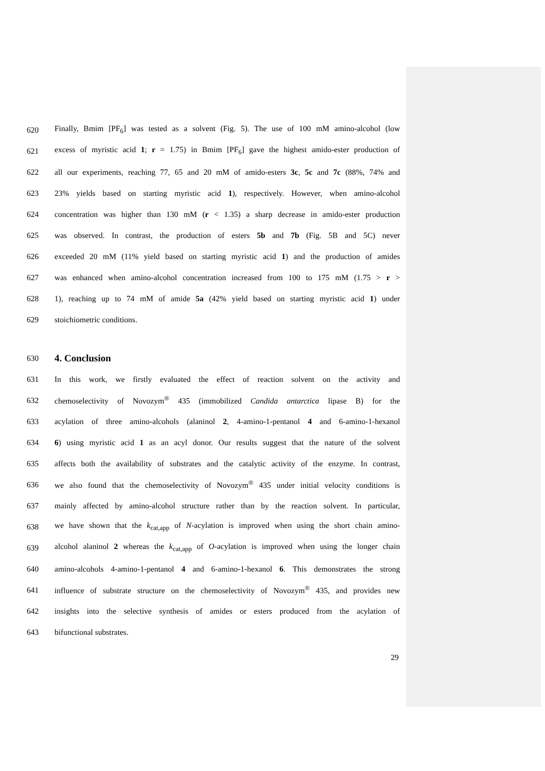620 Finally, Bmim [PF<sub>6</sub>] was tested as a solvent (Fig. 5). The use of 100 mM amino-alcohol (low
621 excess of myristic acid 1; r = 1.75) in Bmim [PF<sub>6</sub>] gave the highest amido-ester production of
622 all our experiments, reaching 77, 65 and 20 mM of amido-esters 3c, 5c and 7c (88%, 74% and
623 23% yields based on starting myristic acid 1), respectively. However, when amino-alcohol
624 concentration was higher than 130 mM (r < 1.35) a sharp decrease in amido-ester production
625 was observed. In contrast, the production of esters 5b and 7b (Fig. 5B and 5C) never
626 exceeded 20 mM (11% yield based on starting myristic acid 1) and the production of amides
627 was enhanced when amino-alcohol concentration increased from 100 to 175 mM (1.75 > r >
628 1), reaching up to 74 mM of amide 5a (42% yield based on starting myristic acid 1) under
629 stoichiometric conditions.
630
4. Conclusion
631 In this work, we firstly evaluated the effect of reaction solvent on the activity and
632 chemoselectivity of Novozym<sup>®</sup> 435 (immobilized Candida antarctica lipase B) for the
633 acylation of three amino-alcohols (alaninol 2, 4-amino-1-pentanol 4 and 6-amino-1-hexanol
634 6) using myristic acid 1 as an acyl donor. Our results suggest that the nature of the solvent
635 affects both the availability of substrates and the catalytic activity of the enzyme. In contrast,
636 we also found that the chemoselectivity of Novozym<sup>®</sup> 435 under initial velocity conditions is
637 mainly affected by amino-alcohol structure rather than by the reaction solvent. In particular,
638 we have shown that the k<sub>cat,app</sub> of N-acylation is improved when using the short chain amino-
639 alcohol alaninol 2 whereas the k<sub>cat,app</sub> of O-acylation is improved when using the longer chain
640 amino-alcohols 4-amino-1-pentanol 4 and 6-amino-1-hexanol 6. This demonstrates the strong
641 influence of substrate structure on the chemoselectivity of Novozym<sup>®</sup> 435, and provides new
642 insights into the selective synthesis of amides or esters produced from the acylation of
643 bifunctional substrates.
29